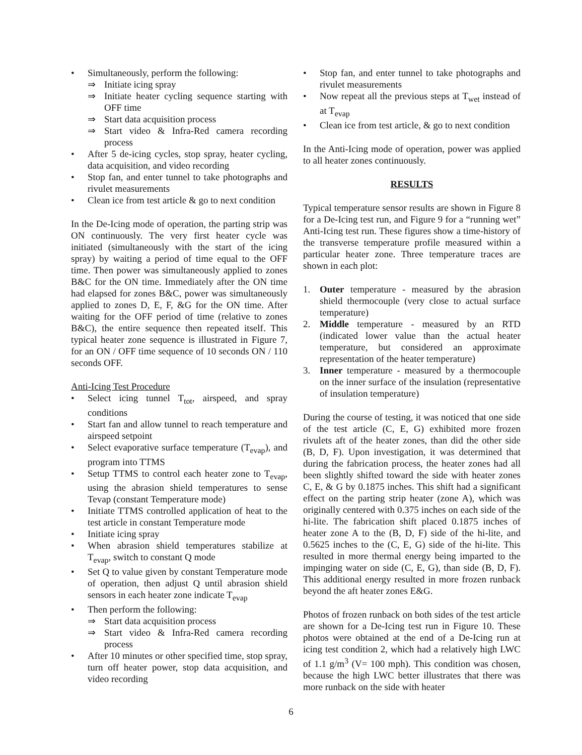Simultaneously, perform the following:
⇒ Initiate icing spray
⇒ Initiate heater cycling sequence starting with OFF time
⇒ Start data acquisition process
⇒ Start video & Infra-Red camera recording process
After 5 de-icing cycles, stop spray, heater cycling, data acquisition, and video recording
Stop fan, and enter tunnel to take photographs and rivulet measurements
Clean ice from test article & go to next condition
In the De-Icing mode of operation, the parting strip was ON continuously. The very first heater cycle was initiated (simultaneously with the start of the icing spray) by waiting a period of time equal to the OFF time. Then power was simultaneously applied to zones B&C for the ON time. Immediately after the ON time had elapsed for zones B&C, power was simultaneously applied to zones D, E, F, &G for the ON time. After waiting for the OFF period of time (relative to zones B&C), the entire sequence then repeated itself. This typical heater zone sequence is illustrated in Figure 7, for an ON / OFF time sequence of 10 seconds ON / 110 seconds OFF.
Anti-Icing Test Procedure
Select icing tunnel T<sub>tot</sub>, airspeed, and spray conditions
Start fan and allow tunnel to reach temperature and airspeed setpoint
Select evaporative surface temperature (T<sub>evap</sub>), and program into TTMS
Setup TTMS to control each heater zone to T<sub>evap</sub>, using the abrasion shield temperatures to sense Tevap (constant Temperature mode)
Initiate TTMS controlled application of heat to the test article in constant Temperature mode
Initiate icing spray
When abrasion shield temperatures stabilize at T<sub>evap</sub>, switch to constant Q mode
Set Q to value given by constant Temperature mode of operation, then adjust Q until abrasion shield sensors in each heater zone indicate T<sub>evap</sub>
Then perform the following:
⇒ Start data acquisition process
⇒ Start video & Infra-Red camera recording process
After 10 minutes or other specified time, stop spray, turn off heater power, stop data acquisition, and video recording
Stop fan, and enter tunnel to take photographs and rivulet measurements
Now repeat all the previous steps at T<sub>wet</sub> instead of at T<sub>evap</sub>
Clean ice from test article, & go to next condition
In the Anti-Icing mode of operation, power was applied to all heater zones continuously.
RESULTS
Typical temperature sensor results are shown in Figure 8 for a De-Icing test run, and Figure 9 for a “running wet” Anti-Icing test run. These figures show a time-history of the transverse temperature profile measured within a particular heater zone. Three temperature traces are shown in each plot:
1. Outer temperature - measured by the abrasion shield thermocouple (very close to actual surface temperature)
2. Middle temperature - measured by an RTD (indicated lower value than the actual heater temperature, but considered an approximate representation of the heater temperature)
3. Inner temperature - measured by a thermocouple on the inner surface of the insulation (representative of insulation temperature)
During the course of testing, it was noticed that one side of the test article (C, E, G) exhibited more frozen rivulets aft of the heater zones, than did the other side (B, D, F). Upon investigation, it was determined that during the fabrication process, the heater zones had all been slightly shifted toward the side with heater zones C, E, & G by 0.1875 inches. This shift had a significant effect on the parting strip heater (zone A), which was originally centered with 0.375 inches on each side of the hi-lite. The fabrication shift placed 0.1875 inches of heater zone A to the (B, D, F) side of the hi-lite, and 0.5625 inches to the (C, E, G) side of the hi-lite. This resulted in more thermal energy being imparted to the impinging water on side (C, E, G), than side (B, D, F). This additional energy resulted in more frozen runback beyond the aft heater zones E&G.
Photos of frozen runback on both sides of the test article are shown for a De-Icing test run in Figure 10. These photos were obtained at the end of a De-Icing run at icing test condition 2, which had a relatively high LWC of 1.1 g/m<sup>3</sup> (V= 100 mph). This condition was chosen, because the high LWC better illustrates that there was more runback on the side with heater
6